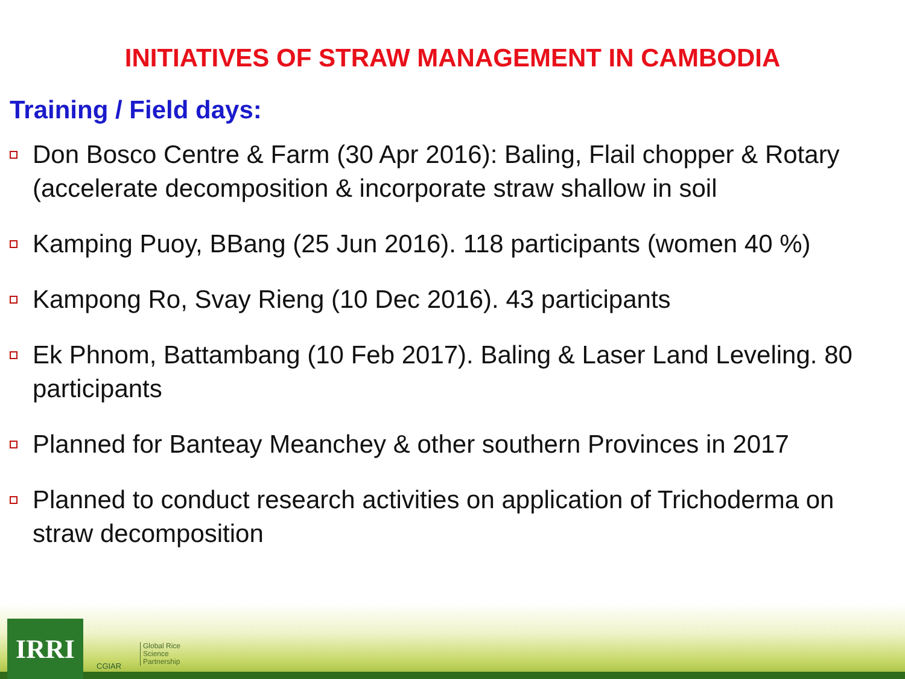INITIATIVES OF STRAW MANAGEMENT IN CAMBODIA
Training / Field days:
Don Bosco Centre & Farm (30 Apr 2016): Baling, Flail chopper & Rotary (accelerate decomposition & incorporate straw shallow in soil
Kamping Puoy, BBang (25 Jun 2016). 118 participants (women 40 %)
Kampong Ro, Svay Rieng (10 Dec 2016). 43 participants
Ek Phnom, Battambang (10 Feb 2017). Baling & Laser Land Leveling. 80 participants
Planned for Banteay Meanchey & other southern Provinces in 2017
Planned to conduct research activities on application of Trichoderma on straw decomposition
IRRI CGIAR
Global Rice
Science
Partnership